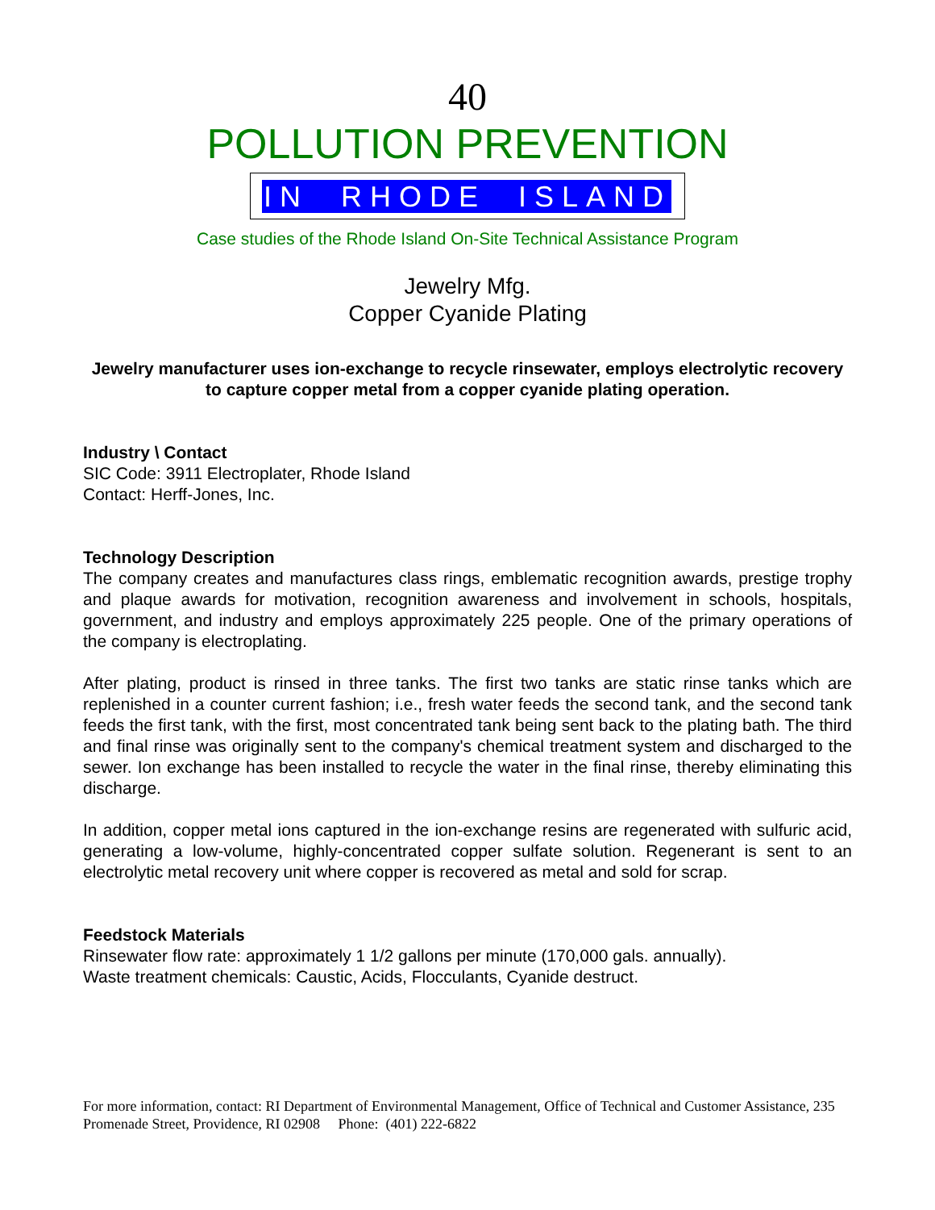40
POLLUTION PREVENTION
IN RHODE ISLAND
Case studies of the Rhode Island On-Site Technical Assistance Program
Jewelry Mfg.
Copper Cyanide Plating
Jewelry manufacturer uses ion-exchange to recycle rinsewater, employs electrolytic recovery to capture copper metal from a copper cyanide plating operation.
Industry \ Contact
SIC Code: 3911 Electroplater, Rhode Island
Contact: Herff-Jones, Inc.
Technology Description
The company creates and manufactures class rings, emblematic recognition awards, prestige trophy and plaque awards for motivation, recognition awareness and involvement in schools, hospitals, government, and industry and employs approximately 225 people. One of the primary operations of the company is electroplating.
After plating, product is rinsed in three tanks. The first two tanks are static rinse tanks which are replenished in a counter current fashion; i.e., fresh water feeds the second tank, and the second tank feeds the first tank, with the first, most concentrated tank being sent back to the plating bath. The third and final rinse was originally sent to the company's chemical treatment system and discharged to the sewer. Ion exchange has been installed to recycle the water in the final rinse, thereby eliminating this discharge.
In addition, copper metal ions captured in the ion-exchange resins are regenerated with sulfuric acid, generating a low-volume, highly-concentrated copper sulfate solution. Regenerant is sent to an electrolytic metal recovery unit where copper is recovered as metal and sold for scrap.
Feedstock Materials
Rinsewater flow rate: approximately 1 1/2 gallons per minute (170,000 gals. annually).
Waste treatment chemicals: Caustic, Acids, Flocculants, Cyanide destruct.
For more information, contact: RI Department of Environmental Management, Office of Technical and Customer Assistance, 235 Promenade Street, Providence, RI 02908 Phone: (401) 222-6822